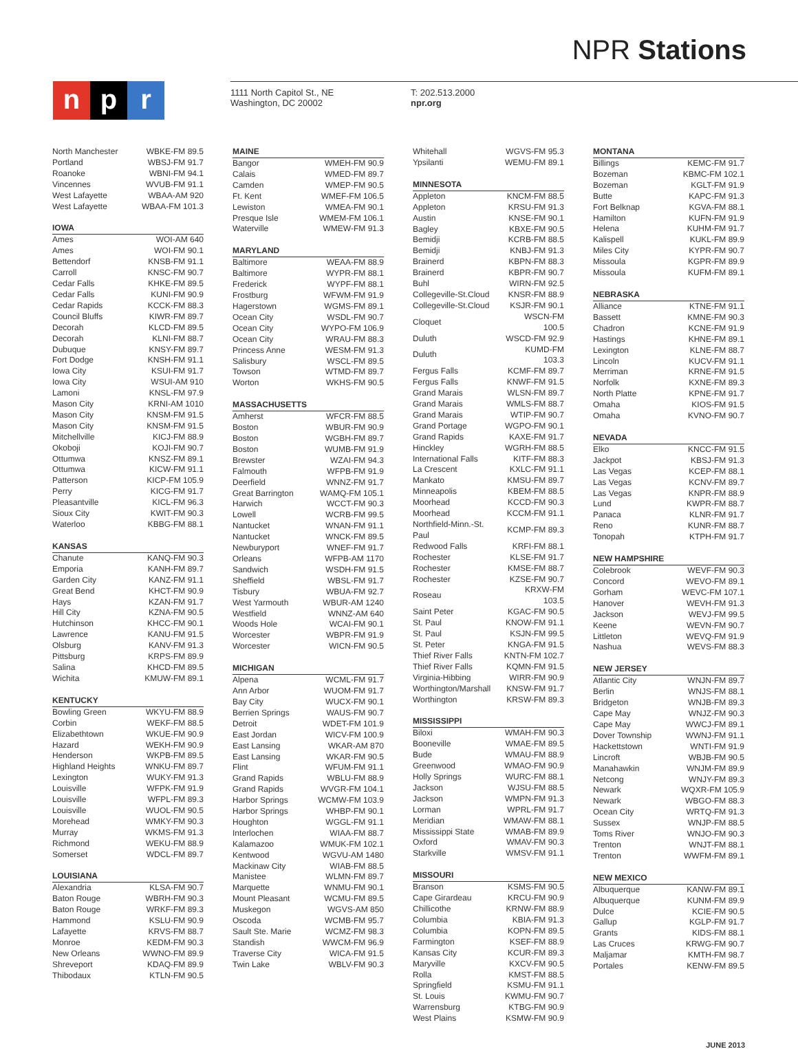NPR Stations
np r
1111 North Capitol St., NE
Washington, DC 20002
T: 202.513.2000
npr.org
| North Manchester | WBKE-FM 89.5 |
| Portland | WBSJ-FM 91.7 |
| Roanoke | WBNI-FM 94.1 |
| Vincennes | WVUB-FM 91.1 |
| West Lafayette | WBAA-AM 920 |
| West Lafayette | WBAA-FM 101.3 |
| IOWA | |
| --- | --- |
| Ames | WOI-AM 640 |
| Ames | WOI-FM 90.1 |
| Bettendorf | KNSB-FM 91.1 |
| Carroll | KNSC-FM 90.7 |
| Cedar Falls | KHKE-FM 89.5 |
| Cedar Falls | KUNI-FM 90.9 |
| Cedar Rapids | KCCK-FM 88.3 |
| Council Bluffs | KIWR-FM 89.7 |
| Decorah | KLCD-FM 89.5 |
| Decorah | KLNI-FM 88.7 |
| Dubuque | KNSY-FM 89.7 |
| Fort Dodge | KNSH-FM 91.1 |
| Iowa City | KSUI-FM 91.7 |
| Iowa City | WSUI-AM 910 |
| Lamoni | KNSL-FM 97.9 |
| Mason City | KRNI-AM 1010 |
| Mason City | KNSM-FM 91.5 |
| Mason City | KNSM-FM 91.5 |
| Mitchellville | KICJ-FM 88.9 |
| Okoboji | KOJI-FM 90.7 |
| Ottumwa | KNSZ-FM 89.1 |
| Ottumwa | KICW-FM 91.1 |
| Patterson | KICP-FM 105.9 |
| Perry | KICG-FM 91.7 |
| Pleasantville | KICL-FM 96.3 |
| Sioux City | KWIT-FM 90.3 |
| Waterloo | KBBG-FM 88.1 |
| KANSAS | |
| --- | --- |
| Chanute | KANQ-FM 90.3 |
| Emporia | KANH-FM 89.7 |
| Garden City | KANZ-FM 91.1 |
| Great Bend | KHCT-FM 90.9 |
| Hays | KZAN-FM 91.7 |
| Hill City | KZNA-FM 90.5 |
| Hutchinson | KHCC-FM 90.1 |
| Lawrence | KANU-FM 91.5 |
| Olsburg | KANV-FM 91.3 |
| Pittsburg | KRPS-FM 89.9 |
| Salina | KHCD-FM 89.5 |
| Wichita | KMUW-FM 89.1 |
| KENTUCKY | |
| --- | --- |
| Bowling Green | WKYU-FM 88.9 |
| Corbin | WEKF-FM 88.5 |
| Elizabethtown | WKUE-FM 90.9 |
| Hazard | WEKH-FM 90.9 |
| Henderson | WKPB-FM 89.5 |
| Highland Heights | WNKU-FM 89.7 |
| Lexington | WUKY-FM 91.3 |
| Louisville | WFPK-FM 91.9 |
| Louisville | WFPL-FM 89.3 |
| Louisville | WUOL-FM 90.5 |
| Morehead | WMKY-FM 90.3 |
| Murray | WKMS-FM 91.3 |
| Richmond | WEKU-FM 88.9 |
| Somerset | WDCL-FM 89.7 |
| LOUISIANA | |
| --- | --- |
| Alexandria | KLSA-FM 90.7 |
| Baton Rouge | WBRH-FM 90.3 |
| Baton Rouge | WRKF-FM 89.3 |
| Hammond | KSLU-FM 90.9 |
| Lafayette | KRVS-FM 88.7 |
| Monroe | KEDM-FM 90.3 |
| New Orleans | WWNO-FM 89.9 |
| Shreveport | KDAQ-FM 89.9 |
| Thibodaux | KTLN-FM 90.5 |
| MAINE | |
| --- | --- |
| Bangor | WMEH-FM 90.9 |
| Calais | WMED-FM 89.7 |
| Camden | WMEP-FM 90.5 |
| Ft. Kent | WMEF-FM 106.5 |
| Lewiston | WMEA-FM 90.1 |
| Presque Isle | WMEM-FM 106.1 |
| Waterville | WMEW-FM 91.3 |
| MARYLAND | |
| --- | --- |
| Baltimore | WEAA-FM 88.9 |
| Baltimore | WYPR-FM 88.1 |
| Frederick | WYPF-FM 88.1 |
| Frostburg | WFWM-FM 91.9 |
| Hagerstown | WGMS-FM 89.1 |
| Ocean City | WSDL-FM 90.7 |
| Ocean City | WYPO-FM 106.9 |
| Ocean City | WRAU-FM 88.3 |
| Princess Anne | WESM-FM 91.3 |
| Salisbury | WSCL-FM 89.5 |
| Towson | WTMD-FM 89.7 |
| Worton | WKHS-FM 90.5 |
| MASSACHUSETTS | |
| --- | --- |
| Amherst | WFCR-FM 88.5 |
| Boston | WBUR-FM 90.9 |
| Boston | WGBH-FM 89.7 |
| Boston | WUMB-FM 91.9 |
| Brewster | WZAI-FM 94.3 |
| Falmouth | WFPB-FM 91.9 |
| Deerfield | WNNZ-FM 91.7 |
| Great Barrington | WAMQ-FM 105.1 |
| Harwich | WCCT-FM 90.3 |
| Lowell | WCRB-FM 99.5 |
| Nantucket | WNAN-FM 91.1 |
| Nantucket | WNCK-FM 89.5 |
| Newburyport | WNEF-FM 91.7 |
| Orleans | WFPB-AM 1170 |
| Sandwich | WSDH-FM 91.5 |
| Sheffield | WBSL-FM 91.7 |
| Tisbury | WBUA-FM 92.7 |
| West Yarmouth | WBUR-AM 1240 |
| Westfield | WNNZ-AM 640 |
| Woods Hole | WCAI-FM 90.1 |
| Worcester | WBPR-FM 91.9 |
| Worcester | WICN-FM 90.5 |
| MICHIGAN | |
| --- | --- |
| Alpena | WCML-FM 91.7 |
| Ann Arbor | WUOM-FM 91.7 |
| Bay City | WUCX-FM 90.1 |
| Berrien Springs | WAUS-FM 90.7 |
| Detroit | WDET-FM 101.9 |
| East Jordan | WICV-FM 100.9 |
| East Lansing | WKAR-AM 870 |
| East Lansing | WKAR-FM 90.5 |
| Flint | WFUM-FM 91.1 |
| Grand Rapids | WBLU-FM 88.9 |
| Grand Rapids | WVGR-FM 104.1 |
| Harbor Springs | WCMW-FM 103.9 |
| Harbor Springs | WHBP-FM 90.1 |
| Houghton | WGGL-FM 91.1 |
| Interlochen | WIAA-FM 88.7 |
| Kalamazoo | WMUK-FM 102.1 |
| Kentwood | WGVU-AM 1480 |
| Mackinaw City | WIAB-FM 88.5 |
| Manistee | WLMN-FM 89.7 |
| Marquette | WNMU-FM 90.1 |
| Mount Pleasant | WCMU-FM 89.5 |
| Muskegon | WGVS-AM 850 |
| Oscoda | WCMB-FM 95.7 |
| Sault Ste. Marie | WCMZ-FM 98.3 |
| Standish | WWCM-FM 96.9 |
| Traverse City | WICA-FM 91.5 |
| Twin Lake | WBLV-FM 90.3 |
| Whitehall | WGVS-FM 95.3 |
| Ypsilanti | WEMU-FM 89.1 |
| MINNESOTA | |
| --- | --- |
| Appleton | KNCM-FM 88.5 |
| Appleton | KRSU-FM 91.3 |
| Austin | KNSE-FM 90.1 |
| Bagley | KBXE-FM 90.5 |
| Bemidji | KCRB-FM 88.5 |
| Bemidji | KNBJ-FM 91.3 |
| Brainerd | KBPN-FM 88.3 |
| Brainerd | KBPR-FM 90.7 |
| Buhl | WIRN-FM 92.5 |
| Collegeville-St.Cloud | KNSR-FM 88.9 |
| Collegeville-St.Cloud | KSJR-FM 90.1 |
| Cloquet | WSCN-FM 100.5 |
| Duluth | WSCD-FM 92.9 |
| Duluth | KUMD-FM 103.3 |
| Fergus Falls | KCMF-FM 89.7 |
| Fergus Falls | KNWF-FM 91.5 |
| Grand Marais | WLSN-FM 89.7 |
| Grand Marais | WMLS-FM 88.7 |
| Grand Marais | WTIP-FM 90.7 |
| Grand Portage | WGPO-FM 90.1 |
| Grand Rapids | KAXE-FM 91.7 |
| Hinckley | WGRH-FM 88.5 |
| International Falls | KITF-FM 88.3 |
| La Crescent | KXLC-FM 91.1 |
| Mankato | KMSU-FM 89.7 |
| Minneapolis | KBEM-FM 88.5 |
| Moorhead | KCCD-FM 90.3 |
| Moorhead | KCCM-FM 91.1 |
| Northfield-Minn.-St. Paul | KCMP-FM 89.3 |
| Redwood Falls | KRFI-FM 88.1 |
| Rochester | KLSE-FM 91.7 |
| Rochester | KMSE-FM 88.7 |
| Rochester | KZSE-FM 90.7 |
| Roseau | KRXW-FM 103.5 |
| Saint Peter | KGAC-FM 90.5 |
| St. Paul | KNOW-FM 91.1 |
| St. Paul | KSJN-FM 99.5 |
| St. Peter | KNGA-FM 91.5 |
| Thief River Falls | KNTN-FM 102.7 |
| Thief River Falls | KQMN-FM 91.5 |
| Virginia-Hibbing | WIRR-FM 90.9 |
| Worthington/Marshall | KNSW-FM 91.7 |
| Worthington | KRSW-FM 89.3 |
| MISSISSIPPI | |
| --- | --- |
| Biloxi | WMAH-FM 90.3 |
| Booneville | WMAE-FM 89.5 |
| Bude | WMAU-FM 88.9 |
| Greenwood | WMAO-FM 90.9 |
| Holly Springs | WURC-FM 88.1 |
| Jackson | WJSU-FM 88.5 |
| Jackson | WMPN-FM 91.3 |
| Lorman | WPRL-FM 91.7 |
| Meridian | WMAW-FM 88.1 |
| Mississippi State | WMAB-FM 89.9 |
| Oxford | WMAV-FM 90.3 |
| Starkville | WMSV-FM 91.1 |
| MISSOURI | |
| --- | --- |
| Branson | KSMS-FM 90.5 |
| Cape Girardeau | KRCU-FM 90.9 |
| Chillicothe | KRNW-FM 88.9 |
| Columbia | KBIA-FM 91.3 |
| Columbia | KOPN-FM 89.5 |
| Farmington | KSEF-FM 88.9 |
| Kansas City | KCUR-FM 89.3 |
| Maryville | KXCV-FM 90.5 |
| Rolla | KMST-FM 88.5 |
| Springfield | KSMU-FM 91.1 |
| St. Louis | KWMU-FM 90.7 |
| Warrensburg | KTBG-FM 90.9 |
| West Plains | KSMW-FM 90.9 |
| MONTANA | |
| --- | --- |
| Billings | KEMC-FM 91.7 |
| Bozeman | KBMC-FM 102.1 |
| Bozeman | KGLT-FM 91.9 |
| Butte | KAPC-FM 91.3 |
| Fort Belknap | KGVA-FM 88.1 |
| Hamilton | KUFN-FM 91.9 |
| Helena | KUHM-FM 91.7 |
| Kalispell | KUKL-FM 89.9 |
| Miles City | KYPR-FM 90.7 |
| Missoula | KGPR-FM 89.9 |
| Missoula | KUFM-FM 89.1 |
| NEBRASKA | |
| --- | --- |
| Alliance | KTNE-FM 91.1 |
| Bassett | KMNE-FM 90.3 |
| Chadron | KCNE-FM 91.9 |
| Hastings | KHNE-FM 89.1 |
| Lexington | KLNE-FM 88.7 |
| Lincoln | KUCV-FM 91.1 |
| Merriman | KRNE-FM 91.5 |
| Norfolk | KXNE-FM 89.3 |
| North Platte | KPNE-FM 91.7 |
| Omaha | KIOS-FM 91.5 |
| Omaha | KVNO-FM 90.7 |
| NEVADA | |
| --- | --- |
| Elko | KNCC-FM 91.5 |
| Jackpot | KBSJ-FM 91.3 |
| Las Vegas | KCEP-FM 88.1 |
| Las Vegas | KCNV-FM 89.7 |
| Las Vegas | KNPR-FM 88.9 |
| Lund | KWPR-FM 88.7 |
| Panaca | KLNR-FM 91.7 |
| Reno | KUNR-FM 88.7 |
| Tonopah | KTPH-FM 91.7 |
| NEW HAMPSHIRE | |
| --- | --- |
| Colebrook | WEVF-FM 90.3 |
| Concord | WEVO-FM 89.1 |
| Gorham | WEVC-FM 107.1 |
| Hanover | WEVH-FM 91.3 |
| Jackson | WEVJ-FM 99.5 |
| Keene | WEVN-FM 90.7 |
| Littleton | WEVQ-FM 91.9 |
| Nashua | WEVS-FM 88.3 |
| NEW JERSEY | |
| --- | --- |
| Atlantic City | WNJN-FM 89.7 |
| Berlin | WNJS-FM 88.1 |
| Bridgeton | WNJB-FM 89.3 |
| Cape May | WNJZ-FM 90.3 |
| Cape May | WWCJ-FM 89.1 |
| Dover Township | WWNJ-FM 91.1 |
| Hackettstown | WNTI-FM 91.9 |
| Lincroft | WBJB-FM 90.5 |
| Manahawkin | WNJM-FM 89.9 |
| Netcong | WNJY-FM 89.3 |
| Newark | WQXR-FM 105.9 |
| Newark | WBGO-FM 88.3 |
| Ocean City | WRTQ-FM 91.3 |
| Sussex | WNJP-FM 88.5 |
| Toms River | WNJO-FM 90.3 |
| Trenton | WNJT-FM 88.1 |
| Trenton | WWFM-FM 89.1 |
| NEW MEXICO | |
| --- | --- |
| Albuquerque | KANW-FM 89.1 |
| Albuquerque | KUNM-FM 89.9 |
| Dulce | KCIE-FM 90.5 |
| Gallup | KGLP-FM 91.7 |
| Grants | KIDS-FM 88.1 |
| Las Cruces | KRWG-FM 90.7 |
| Maljamar | KMTH-FM 98.7 |
| Portales | KENW-FM 89.5 |
JUNE 2013